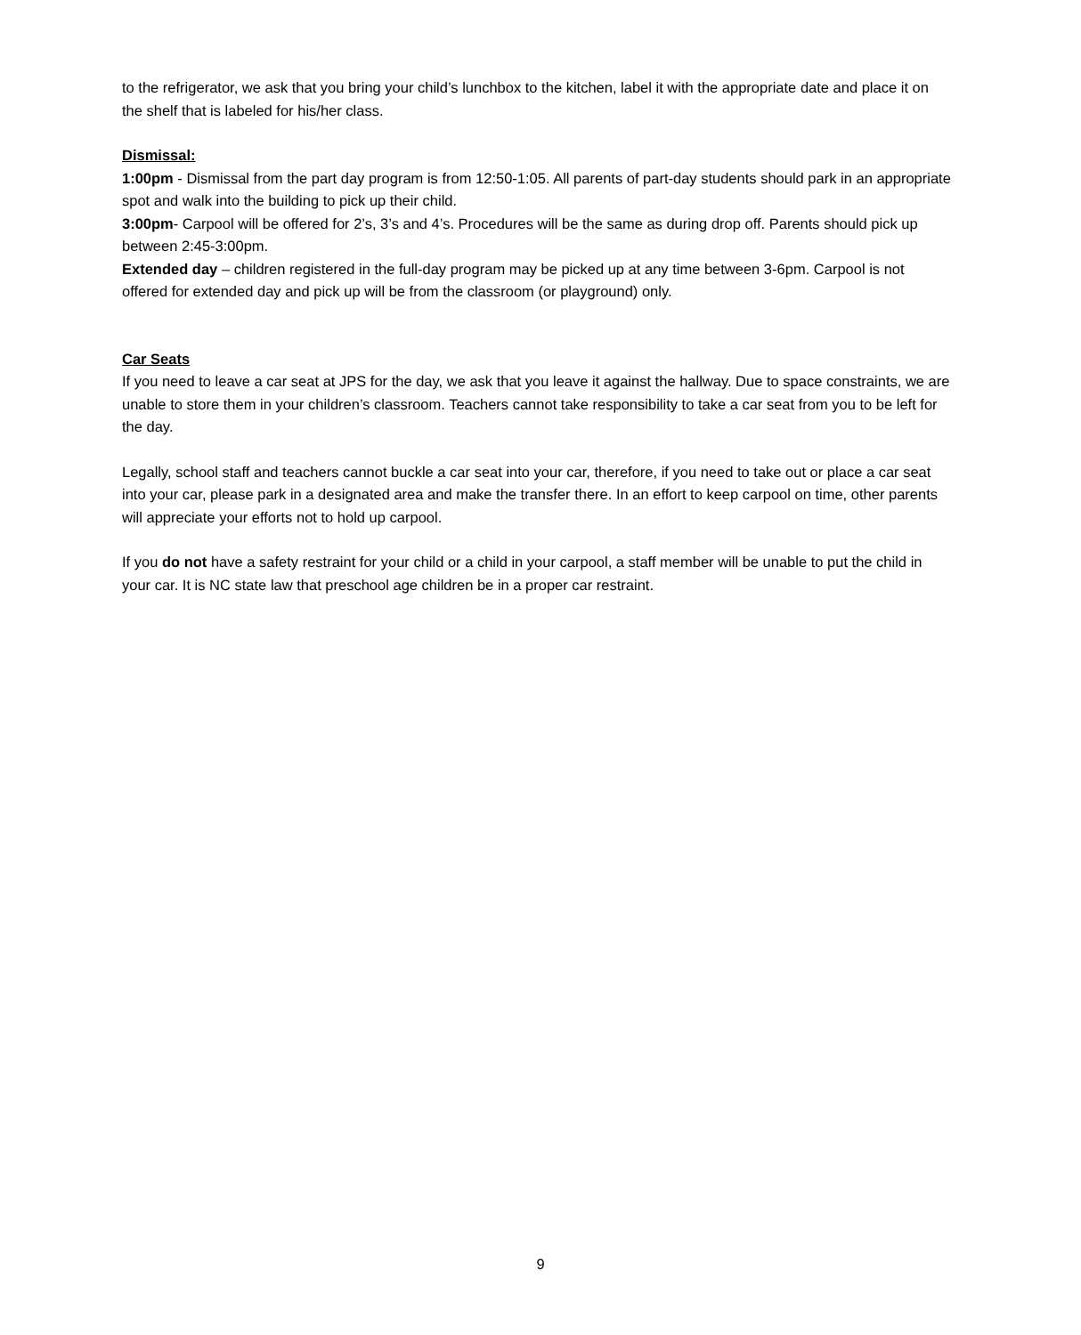to the refrigerator, we ask that you bring your child’s lunchbox to the kitchen, label it with the appropriate date and place it on the shelf that is labeled for his/her class.
Dismissal:
1:00pm - Dismissal from the part day program is from 12:50-1:05. All parents of part-day students should park in an appropriate spot and walk into the building to pick up their child.
3:00pm- Carpool will be offered for 2’s, 3’s and 4’s. Procedures will be the same as during drop off. Parents should pick up between 2:45-3:00pm.
Extended day – children registered in the full-day program may be picked up at any time between 3-6pm. Carpool is not offered for extended day and pick up will be from the classroom (or playground) only.
Car Seats
If you need to leave a car seat at JPS for the day, we ask that you leave it against the hallway. Due to space constraints, we are unable to store them in your children’s classroom. Teachers cannot take responsibility to take a car seat from you to be left for the day.
Legally, school staff and teachers cannot buckle a car seat into your car, therefore, if you need to take out or place a car seat into your car, please park in a designated area and make the transfer there. In an effort to keep carpool on time, other parents will appreciate your efforts not to hold up carpool.
If you do not have a safety restraint for your child or a child in your carpool, a staff member will be unable to put the child in your car. It is NC state law that preschool age children be in a proper car restraint.
9